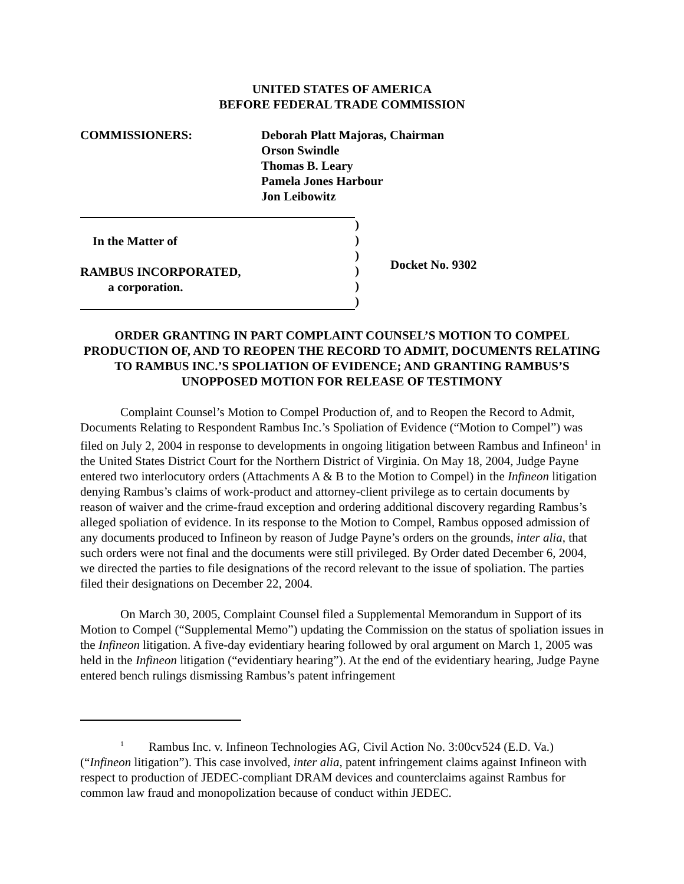UNITED STATES OF AMERICA
BEFORE FEDERAL TRADE COMMISSION
COMMISSIONERS: Deborah Platt Majoras, Chairman
Orson Swindle
Thomas B. Leary
Pamela Jones Harbour
Jon Leibowitz
In the Matter of
RAMBUS INCORPORATED,
a corporation.
)
)
)
)
)
)
Docket No. 9302
ORDER GRANTING IN PART COMPLAINT COUNSEL’S MOTION TO COMPEL PRODUCTION OF, AND TO REOPEN THE RECORD TO ADMIT, DOCUMENTS RELATING TO RAMBUS INC.’S SPOLIATION OF EVIDENCE; AND GRANTING RAMBUS’S UNOPPOSED MOTION FOR RELEASE OF TESTIMONY
Complaint Counsel’s Motion to Compel Production of, and to Reopen the Record to Admit, Documents Relating to Respondent Rambus Inc.’s Spoliation of Evidence (“Motion to Compel”) was filed on July 2, 2004 in response to developments in ongoing litigation between Rambus and Infineon<sup>1</sup> in the United States District Court for the Northern District of Virginia. On May 18, 2004, Judge Payne entered two interlocutory orders (Attachments A & B to the Motion to Compel) in the Infineon litigation denying Rambus’s claims of work-product and attorney-client privilege as to certain documents by reason of waiver and the crime-fraud exception and ordering additional discovery regarding Rambus’s alleged spoliation of evidence. In its response to the Motion to Compel, Rambus opposed admission of any documents produced to Infineon by reason of Judge Payne’s orders on the grounds, inter alia, that such orders were not final and the documents were still privileged. By Order dated December 6, 2004, we directed the parties to file designations of the record relevant to the issue of spoliation. The parties filed their designations on December 22, 2004.
On March 30, 2005, Complaint Counsel filed a Supplemental Memorandum in Support of its Motion to Compel (“Supplemental Memo”) updating the Commission on the status of spoliation issues in the Infineon litigation. A five-day evidentiary hearing followed by oral argument on March 1, 2005 was held in the Infineon litigation (“evidentiary hearing”). At the end of the evidentiary hearing, Judge Payne entered bench rulings dismissing Rambus’s patent infringement
<sup>1</sup> Rambus Inc. v. Infineon Technologies AG, Civil Action No. 3:00cv524 (E.D. Va.) (“Infineon litigation”). This case involved, inter alia, patent infringement claims against Infineon with respect to production of JEDEC-compliant DRAM devices and counterclaims against Rambus for common law fraud and monopolization because of conduct within JEDEC.